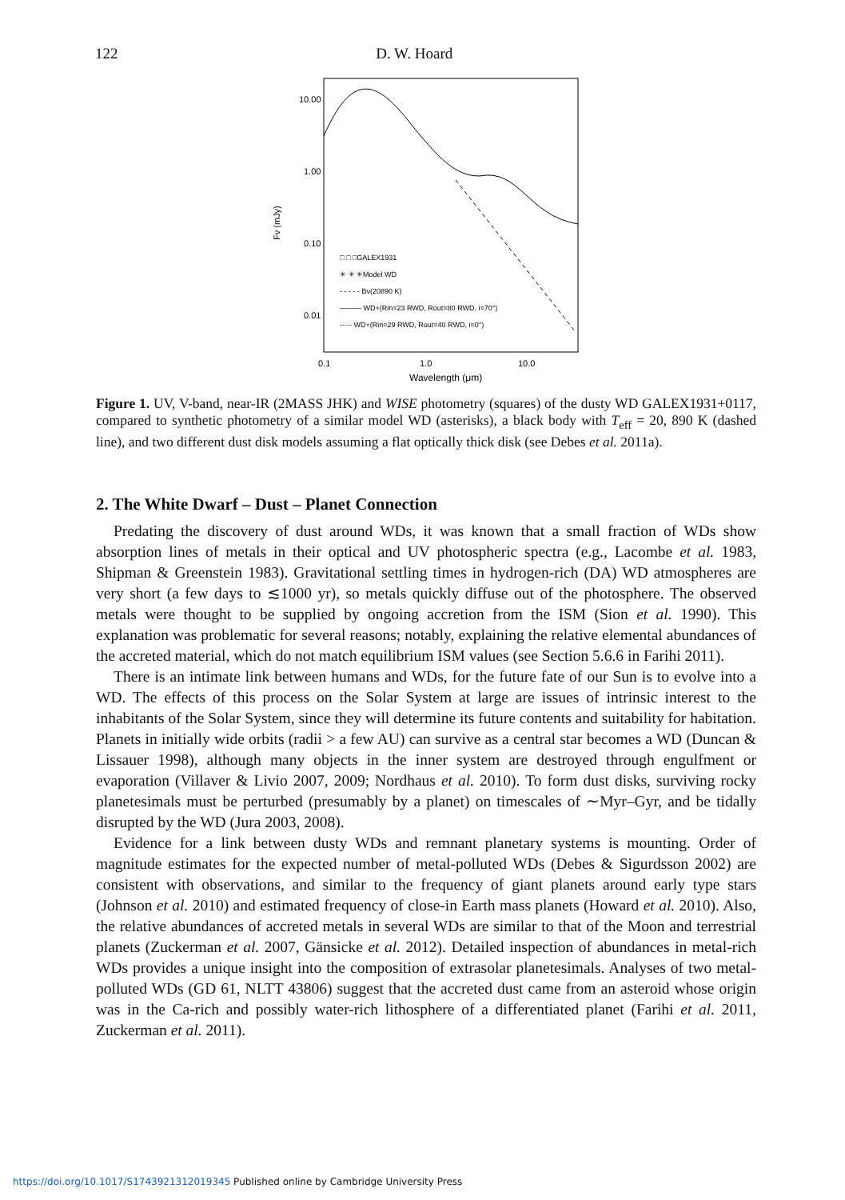122 D. W. Hoard
10.00
1.00
0.10
0.01
0.1
1.0
10.0
Wavelength (μm)
Fν (mJy)
□ □ □GALEX1931
✳ ✳ ✳Model WD
- - - - - Bν(20890 K)
——— WD+(Rin=23 RWD, Rout=80 RWD, i=70°)
-·-·- WD+(Rin=29 RWD, Rout=40 RWD, i=0°)
Figure 1. UV, V-band, near-IR (2MASS JHK) and WISE photometry (squares) of the dusty WD GALEX1931+0117, compared to synthetic photometry of a similar model WD (asterisks), a black body with T<sub>eff</sub> = 20, 890 K (dashed line), and two different dust disk models assuming a flat optically thick disk (see Debes et al. 2011a).
2. The White Dwarf – Dust – Planet Connection
Predating the discovery of dust around WDs, it was known that a small fraction of WDs show absorption lines of metals in their optical and UV photospheric spectra (e.g., Lacombe et al. 1983, Shipman & Greenstein 1983). Gravitational settling times in hydrogen-rich (DA) WD atmospheres are very short (a few days to ≲1000 yr), so metals quickly diffuse out of the photosphere. The observed metals were thought to be supplied by ongoing accretion from the ISM (Sion et al. 1990). This explanation was problematic for several reasons; notably, explaining the relative elemental abundances of the accreted material, which do not match equilibrium ISM values (see Section 5.6.6 in Farihi 2011).
There is an intimate link between humans and WDs, for the future fate of our Sun is to evolve into a WD. The effects of this process on the Solar System at large are issues of intrinsic interest to the inhabitants of the Solar System, since they will determine its future contents and suitability for habitation. Planets in initially wide orbits (radii > a few AU) can survive as a central star becomes a WD (Duncan & Lissauer 1998), although many objects in the inner system are destroyed through engulfment or evaporation (Villaver & Livio 2007, 2009; Nordhaus et al. 2010). To form dust disks, surviving rocky planetesimals must be perturbed (presumably by a planet) on timescales of ∼Myr–Gyr, and be tidally disrupted by the WD (Jura 2003, 2008).
Evidence for a link between dusty WDs and remnant planetary systems is mounting. Order of magnitude estimates for the expected number of metal-polluted WDs (Debes & Sigurdsson 2002) are consistent with observations, and similar to the frequency of giant planets around early type stars (Johnson et al. 2010) and estimated frequency of close-in Earth mass planets (Howard et al. 2010). Also, the relative abundances of accreted metals in several WDs are similar to that of the Moon and terrestrial planets (Zuckerman et al. 2007, Gänsicke et al. 2012). Detailed inspection of abundances in metal-rich WDs provides a unique insight into the composition of extrasolar planetesimals. Analyses of two metal-polluted WDs (GD 61, NLTT 43806) suggest that the accreted dust came from an asteroid whose origin was in the Ca-rich and possibly water-rich lithosphere of a differentiated planet (Farihi et al. 2011, Zuckerman et al. 2011).
https://doi.org/10.1017/S1743921312019345 Published online by Cambridge University Press